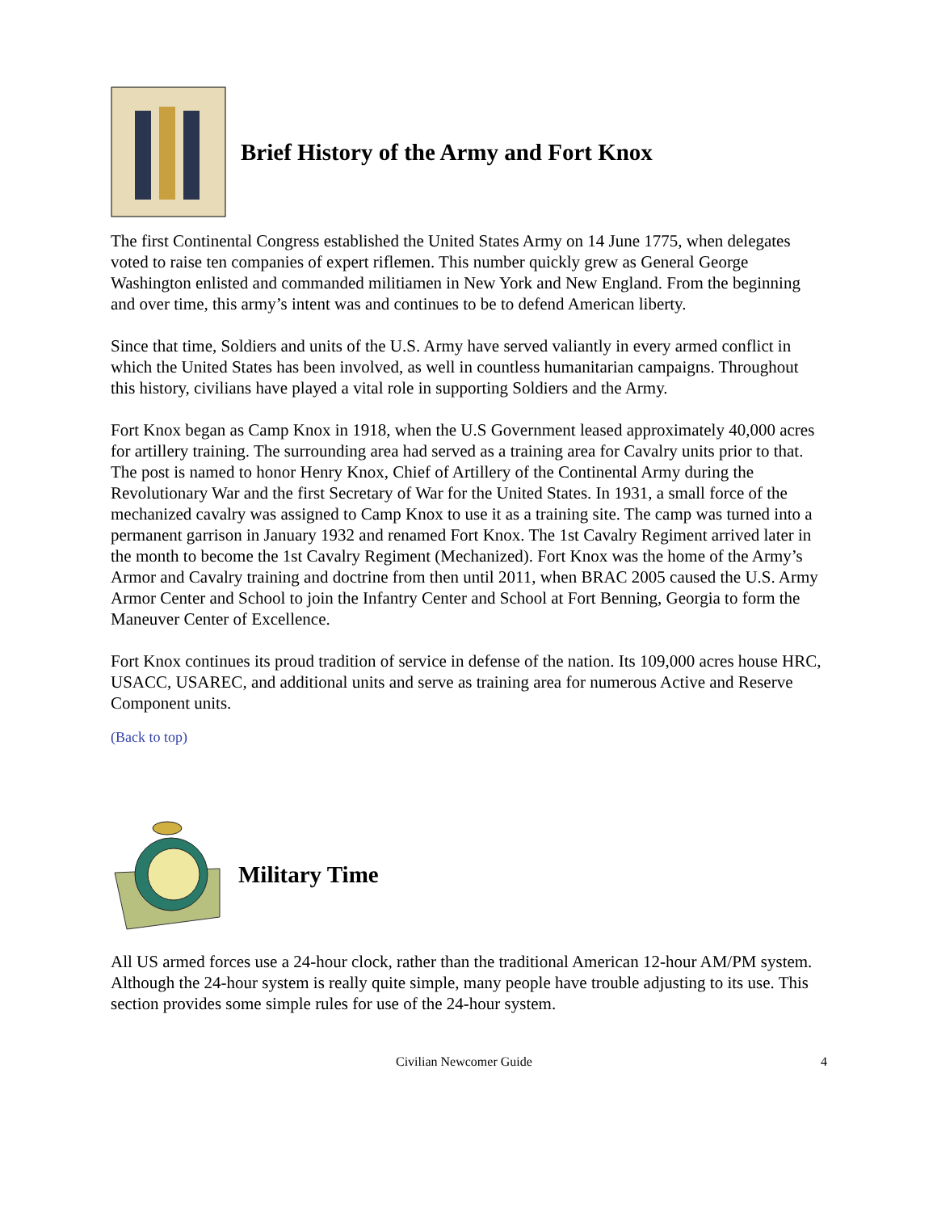Brief History of the Army and Fort Knox
The first Continental Congress established the United States Army on 14 June 1775, when delegates voted to raise ten companies of expert riflemen. This number quickly grew as General George Washington enlisted and commanded militiamen in New York and New England. From the beginning and over time, this army’s intent was and continues to be to defend American liberty.
Since that time, Soldiers and units of the U.S. Army have served valiantly in every armed conflict in which the United States has been involved, as well in countless humanitarian campaigns. Throughout this history, civilians have played a vital role in supporting Soldiers and the Army.
Fort Knox began as Camp Knox in 1918, when the U.S Government leased approximately 40,000 acres for artillery training. The surrounding area had served as a training area for Cavalry units prior to that. The post is named to honor Henry Knox, Chief of Artillery of the Continental Army during the Revolutionary War and the first Secretary of War for the United States. In 1931, a small force of the mechanized cavalry was assigned to Camp Knox to use it as a training site. The camp was turned into a permanent garrison in January 1932 and renamed Fort Knox. The 1st Cavalry Regiment arrived later in the month to become the 1st Cavalry Regiment (Mechanized). Fort Knox was the home of the Army’s Armor and Cavalry training and doctrine from then until 2011, when BRAC 2005 caused the U.S. Army Armor Center and School to join the Infantry Center and School at Fort Benning, Georgia to form the Maneuver Center of Excellence.
Fort Knox continues its proud tradition of service in defense of the nation. Its 109,000 acres house HRC, USACC, USAREC, and additional units and serve as training area for numerous Active and Reserve Component units.
(Back to top)
Military Time
All US armed forces use a 24-hour clock, rather than the traditional American 12-hour AM/PM system. Although the 24-hour system is really quite simple, many people have trouble adjusting to its use. This section provides some simple rules for use of the 24-hour system.
Civilian Newcomer Guide 4